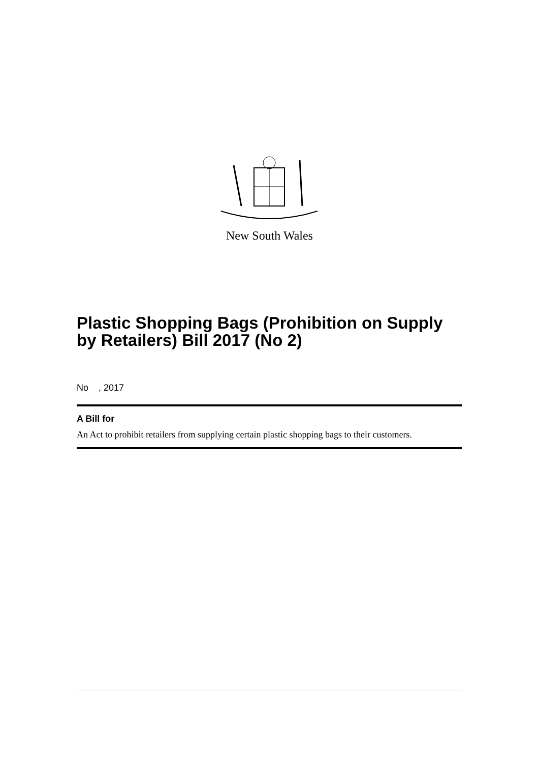New South Wales
Plastic Shopping Bags (Prohibition on Supply by Retailers) Bill 2017 (No 2)
No , 2017
A Bill for
An Act to prohibit retailers from supplying certain plastic shopping bags to their customers.